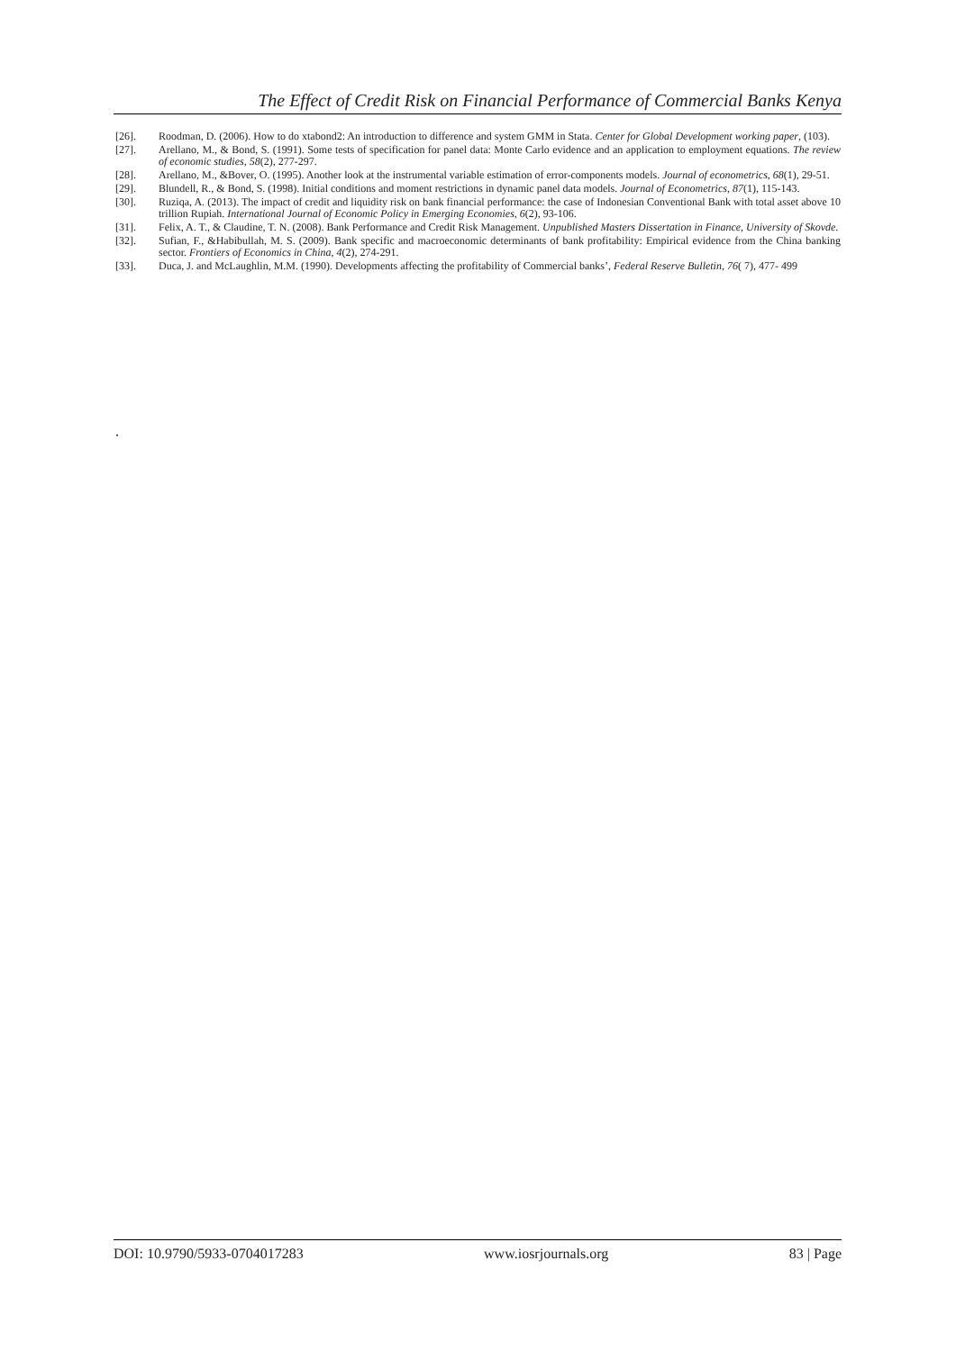The Effect of Credit Risk on Financial Performance of Commercial Banks Kenya
[26]. Roodman, D. (2006). How to do xtabond2: An introduction to difference and system GMM in Stata. Center for Global Development working paper, (103).
[27]. Arellano, M., & Bond, S. (1991). Some tests of specification for panel data: Monte Carlo evidence and an application to employment equations. The review of economic studies, 58(2), 277-297.
[28]. Arellano, M., &Bover, O. (1995). Another look at the instrumental variable estimation of error-components models. Journal of econometrics, 68(1), 29-51.
[29]. Blundell, R., & Bond, S. (1998). Initial conditions and moment restrictions in dynamic panel data models. Journal of Econometrics, 87(1), 115-143.
[30]. Ruziqa, A. (2013). The impact of credit and liquidity risk on bank financial performance: the case of Indonesian Conventional Bank with total asset above 10 trillion Rupiah. International Journal of Economic Policy in Emerging Economies, 6(2), 93-106.
[31]. Felix, A. T., & Claudine, T. N. (2008). Bank Performance and Credit Risk Management. Unpublished Masters Dissertation in Finance, University of Skovde.
[32]. Sufian, F., &Habibullah, M. S. (2009). Bank specific and macroeconomic determinants of bank profitability: Empirical evidence from the China banking sector. Frontiers of Economics in China, 4(2), 274-291.
[33]. Duca, J. and McLaughlin, M.M. (1990). Developments affecting the profitability of Commercial banks’, Federal Reserve Bulletin, 76( 7), 477- 499
.
DOI: 10.9790/5933-0704017283 www.iosrjournals.org 83 | Page